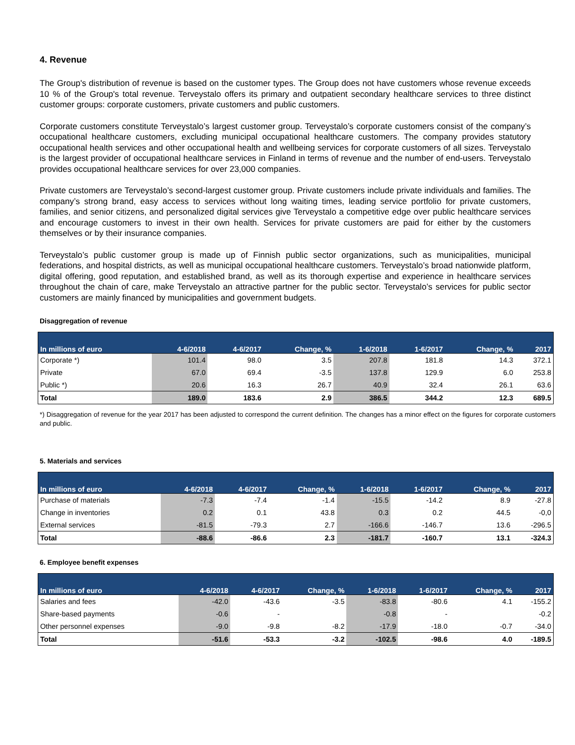4. Revenue
The Group's distribution of revenue is based on the customer types. The Group does not have customers whose revenue exceeds 10 % of the Group's total revenue. Terveystalo offers its primary and outpatient secondary healthcare services to three distinct customer groups: corporate customers, private customers and public customers.
Corporate customers constitute Terveystalo’s largest customer group. Terveystalo’s corporate customers consist of the company’s occupational healthcare customers, excluding municipal occupational healthcare customers. The company provides statutory occupational health services and other occupational health and wellbeing services for corporate customers of all sizes. Terveystalo is the largest provider of occupational healthcare services in Finland in terms of revenue and the number of end-users. Terveystalo provides occupational healthcare services for over 23,000 companies.
Private customers are Terveystalo’s second-largest customer group. Private customers include private individuals and families. The company’s strong brand, easy access to services without long waiting times, leading service portfolio for private customers, families, and senior citizens, and personalized digital services give Terveystalo a competitive edge over public healthcare services and encourage customers to invest in their own health. Services for private customers are paid for either by the customers themselves or by their insurance companies.
Terveystalo’s public customer group is made up of Finnish public sector organizations, such as municipalities, municipal federations, and hospital districts, as well as municipal occupational healthcare customers. Terveystalo’s broad nationwide platform, digital offering, good reputation, and established brand, as well as its thorough expertise and experience in healthcare services throughout the chain of care, make Terveystalo an attractive partner for the public sector. Terveystalo’s services for public sector customers are mainly financed by municipalities and government budgets.
Disaggregation of revenue
| In millions of euro | 4-6/2018 | 4-6/2017 | Change, % | 1-6/2018 | 1-6/2017 | Change, % | 2017 |
| --- | --- | --- | --- | --- | --- | --- | --- |
| Corporate *) | 101.4 | 98.0 | 3.5 | 207.8 | 181.8 | 14.3 | 372.1 |
| Private | 67.0 | 69.4 | -3.5 | 137.8 | 129.9 | 6.0 | 253.8 |
| Public *) | 20.6 | 16.3 | 26.7 | 40.9 | 32.4 | 26.1 | 63.6 |
| Total | 189.0 | 183.6 | 2.9 | 386.5 | 344.2 | 12.3 | 689.5 |
*) Disaggregation of revenue for the year 2017 has been adjusted to correspond the current definition. The changes has a minor effect on the figures for corporate customers and public.
5. Materials and services
| In millions of euro | 4-6/2018 | 4-6/2017 | Change, % | 1-6/2018 | 1-6/2017 | Change, % | 2017 |
| --- | --- | --- | --- | --- | --- | --- | --- |
| Purchase of materials | -7.3 | -7.4 | -1.4 | -15.5 | -14.2 | 8.9 | -27.8 |
| Change in inventories | 0.2 | 0.1 | 43.8 | 0.3 | 0.2 | 44.5 | -0,0 |
| External services | -81.5 | -79.3 | 2.7 | -166.6 | -146.7 | 13.6 | -296.5 |
| Total | -88.6 | -86.6 | 2.3 | -181.7 | -160.7 | 13.1 | -324.3 |
6. Employee benefit expenses
| In millions of euro | 4-6/2018 | 4-6/2017 | Change, % | 1-6/2018 | 1-6/2017 | Change, % | 2017 |
| --- | --- | --- | --- | --- | --- | --- | --- |
| Salaries and fees | -42.0 | -43.6 | -3.5 | -83.8 | -80.6 | 4.1 | -155.2 |
| Share-based payments | -0.6 | - | | -0.8 | - | | -0.2 |
| Other personnel expenses | -9.0 | -9.8 | -8.2 | -17.9 | -18.0 | -0.7 | -34.0 |
| Total | -51.6 | -53.3 | -3.2 | -102.5 | -98.6 | 4.0 | -189.5 |